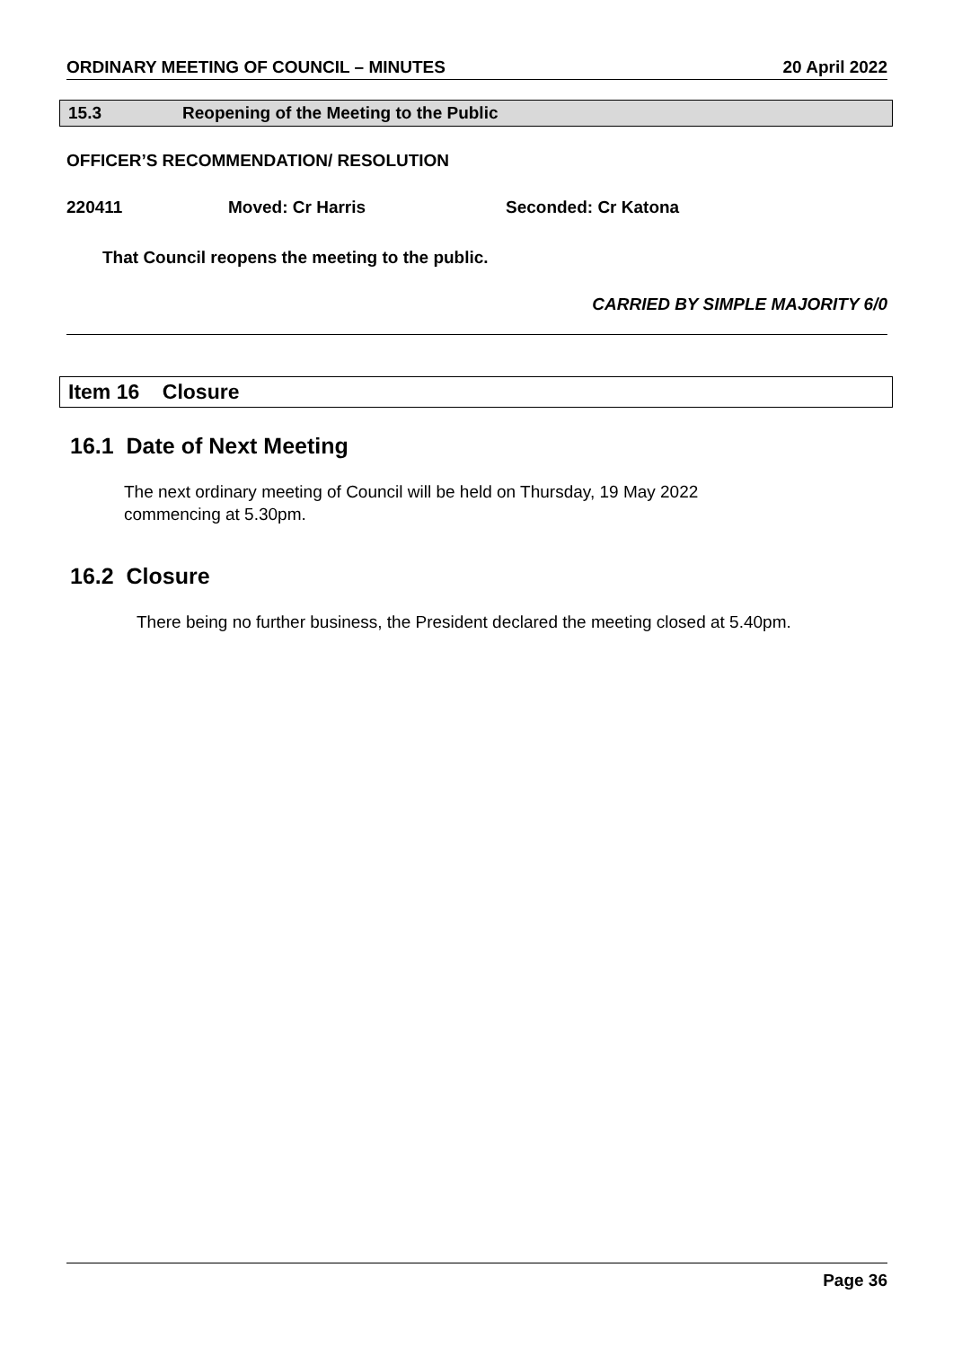ORDINARY MEETING OF COUNCIL – MINUTES 20 April 2022
15.3 Reopening of the Meeting to the Public
OFFICER’S RECOMMENDATION/ RESOLUTION
220411 Moved: Cr Harris Seconded: Cr Katona
That Council reopens the meeting to the public.
CARRIED BY SIMPLE MAJORITY 6/0
Item 16 Closure
16.1 Date of Next Meeting
The next ordinary meeting of Council will be held on Thursday, 19 May 2022
commencing at 5.30pm.
16.2 Closure
There being no further business, the President declared the meeting closed at 5.40pm.
Page 36